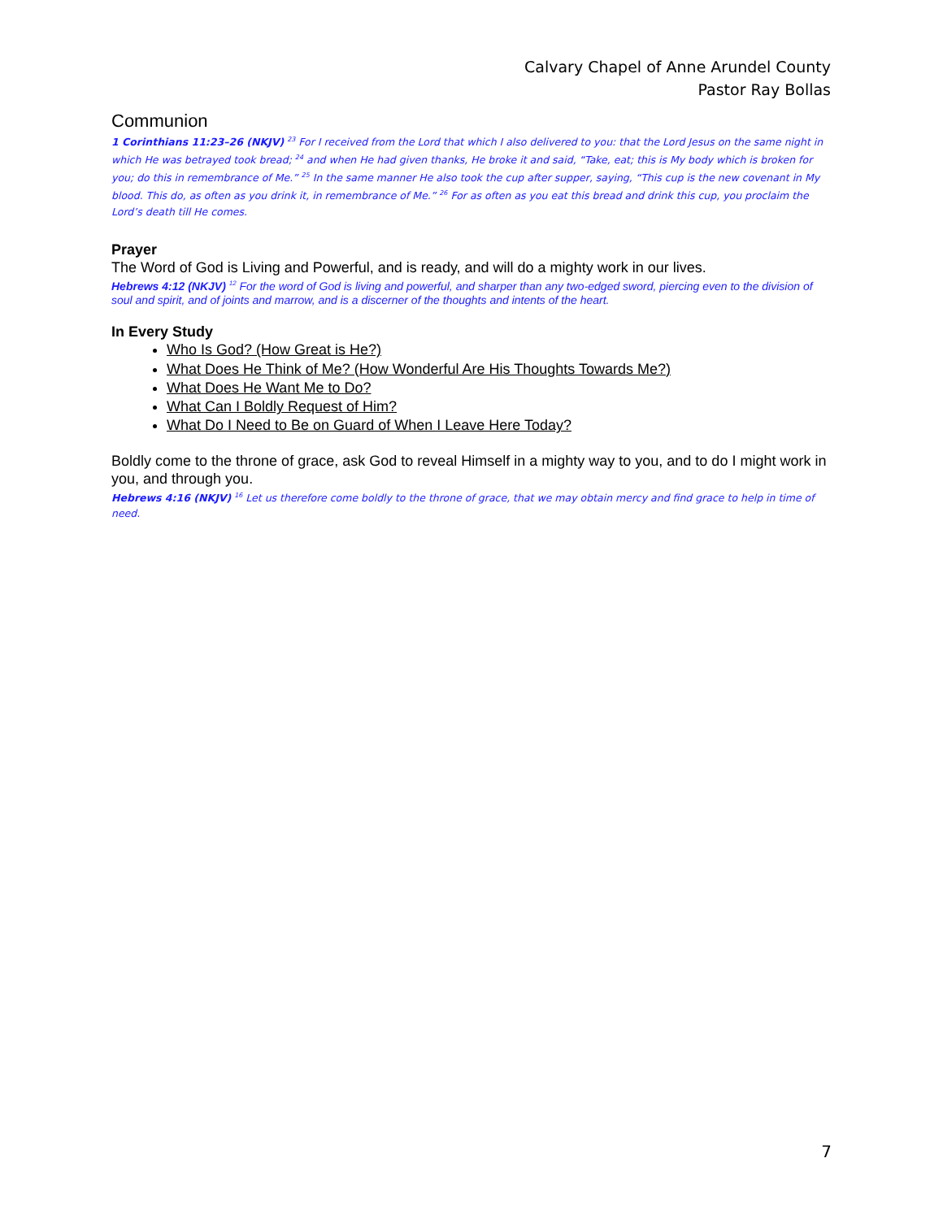Calvary Chapel of Anne Arundel County
Pastor Ray Bollas
Communion
1 Corinthians 11:23–26 (NKJV) <sup>23</sup> For I received from the Lord that which I also delivered to you: that the Lord Jesus on the same night in which He was betrayed took bread; <sup>24</sup> and when He had given thanks, He broke it and said, “Take, eat; this is My body which is broken for you; do this in remembrance of Me.” <sup>25</sup> In the same manner He also took the cup after supper, saying, “This cup is the new covenant in My blood. This do, as often as you drink it, in remembrance of Me.” <sup>26</sup> For as often as you eat this bread and drink this cup, you proclaim the Lord’s death till He comes.
Prayer
The Word of God is Living and Powerful, and is ready, and will do a mighty work in our lives.
Hebrews 4:12 (NKJV) <sup>12</sup> For the word of God is living and powerful, and sharper than any two-edged sword, piercing even to the division of soul and spirit, and of joints and marrow, and is a discerner of the thoughts and intents of the heart.
In Every Study
Who Is God? (How Great is He?)
What Does He Think of Me? (How Wonderful Are His Thoughts Towards Me?)
What Does He Want Me to Do?
What Can I Boldly Request of Him?
What Do I Need to Be on Guard of When I Leave Here Today?
Boldly come to the throne of grace, ask God to reveal Himself in a mighty way to you, and to do I might work in you, and through you.
Hebrews 4:16 (NKJV) <sup>16</sup> Let us therefore come boldly to the throne of grace, that we may obtain mercy and find grace to help in time of need.
7